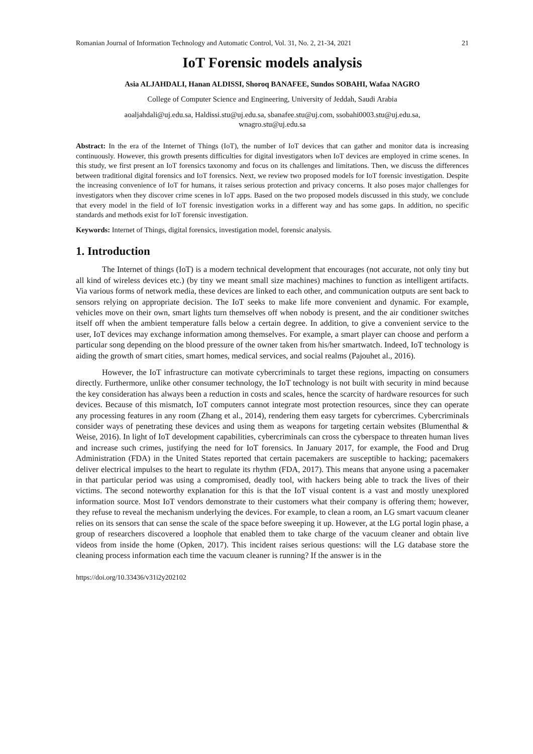Romanian Journal of Information Technology and Automatic Control, Vol. 31, No. 2, 21-34, 2021 21
IoT Forensic models analysis
Asia ALJAHDALI, Hanan ALDISSI, Shoroq BANAFEE, Sundos SOBAHI, Wafaa NAGRO
College of Computer Science and Engineering, University of Jeddah, Saudi Arabia
aoaljahdali@uj.edu.sa, Haldissi.stu@uj.edu.sa, sbanafee.stu@uj.com, ssobahi0003.stu@uj.edu.sa,
wnagro.stu@uj.edu.sa
Abstract: In the era of the Internet of Things (IoT), the number of IoT devices that can gather and monitor data is increasing continuously. However, this growth presents difficulties for digital investigators when IoT devices are employed in crime scenes. In this study, we first present an IoT forensics taxonomy and focus on its challenges and limitations. Then, we discuss the differences between traditional digital forensics and IoT forensics. Next, we review two proposed models for IoT forensic investigation. Despite the increasing convenience of IoT for humans, it raises serious protection and privacy concerns. It also poses major challenges for investigators when they discover crime scenes in IoT apps. Based on the two proposed models discussed in this study, we conclude that every model in the field of IoT forensic investigation works in a different way and has some gaps. In addition, no specific standards and methods exist for IoT forensic investigation.
Keywords: Internet of Things, digital forensics, investigation model, forensic analysis.
1. Introduction
The Internet of things (IoT) is a modern technical development that encourages (not accurate, not only tiny but all kind of wireless devices etc.) (by tiny we meant small size machines) machines to function as intelligent artifacts. Via various forms of network media, these devices are linked to each other, and communication outputs are sent back to sensors relying on appropriate decision. The IoT seeks to make life more convenient and dynamic. For example, vehicles move on their own, smart lights turn themselves off when nobody is present, and the air conditioner switches itself off when the ambient temperature falls below a certain degree. In addition, to give a convenient service to the user, IoT devices may exchange information among themselves. For example, a smart player can choose and perform a particular song depending on the blood pressure of the owner taken from his/her smartwatch. Indeed, IoT technology is aiding the growth of smart cities, smart homes, medical services, and social realms (Pajouhet al., 2016).
However, the IoT infrastructure can motivate cybercriminals to target these regions, impacting on consumers directly. Furthermore, unlike other consumer technology, the IoT technology is not built with security in mind because the key consideration has always been a reduction in costs and scales, hence the scarcity of hardware resources for such devices. Because of this mismatch, IoT computers cannot integrate most protection resources, since they can operate any processing features in any room (Zhang et al., 2014), rendering them easy targets for cybercrimes. Cybercriminals consider ways of penetrating these devices and using them as weapons for targeting certain websites (Blumenthal & Weise, 2016). In light of IoT development capabilities, cybercriminals can cross the cyberspace to threaten human lives and increase such crimes, justifying the need for IoT forensics. In January 2017, for example, the Food and Drug Administration (FDA) in the United States reported that certain pacemakers are susceptible to hacking; pacemakers deliver electrical impulses to the heart to regulate its rhythm (FDA, 2017). This means that anyone using a pacemaker in that particular period was using a compromised, deadly tool, with hackers being able to track the lives of their victims. The second noteworthy explanation for this is that the IoT visual content is a vast and mostly unexplored information source. Most IoT vendors demonstrate to their customers what their company is offering them; however, they refuse to reveal the mechanism underlying the devices. For example, to clean a room, an LG smart vacuum cleaner relies on its sensors that can sense the scale of the space before sweeping it up. However, at the LG portal login phase, a group of researchers discovered a loophole that enabled them to take charge of the vacuum cleaner and obtain live videos from inside the home (Opken, 2017). This incident raises serious questions: will the LG database store the cleaning process information each time the vacuum cleaner is running? If the answer is in the
https://doi.org/10.33436/v31i2y202102